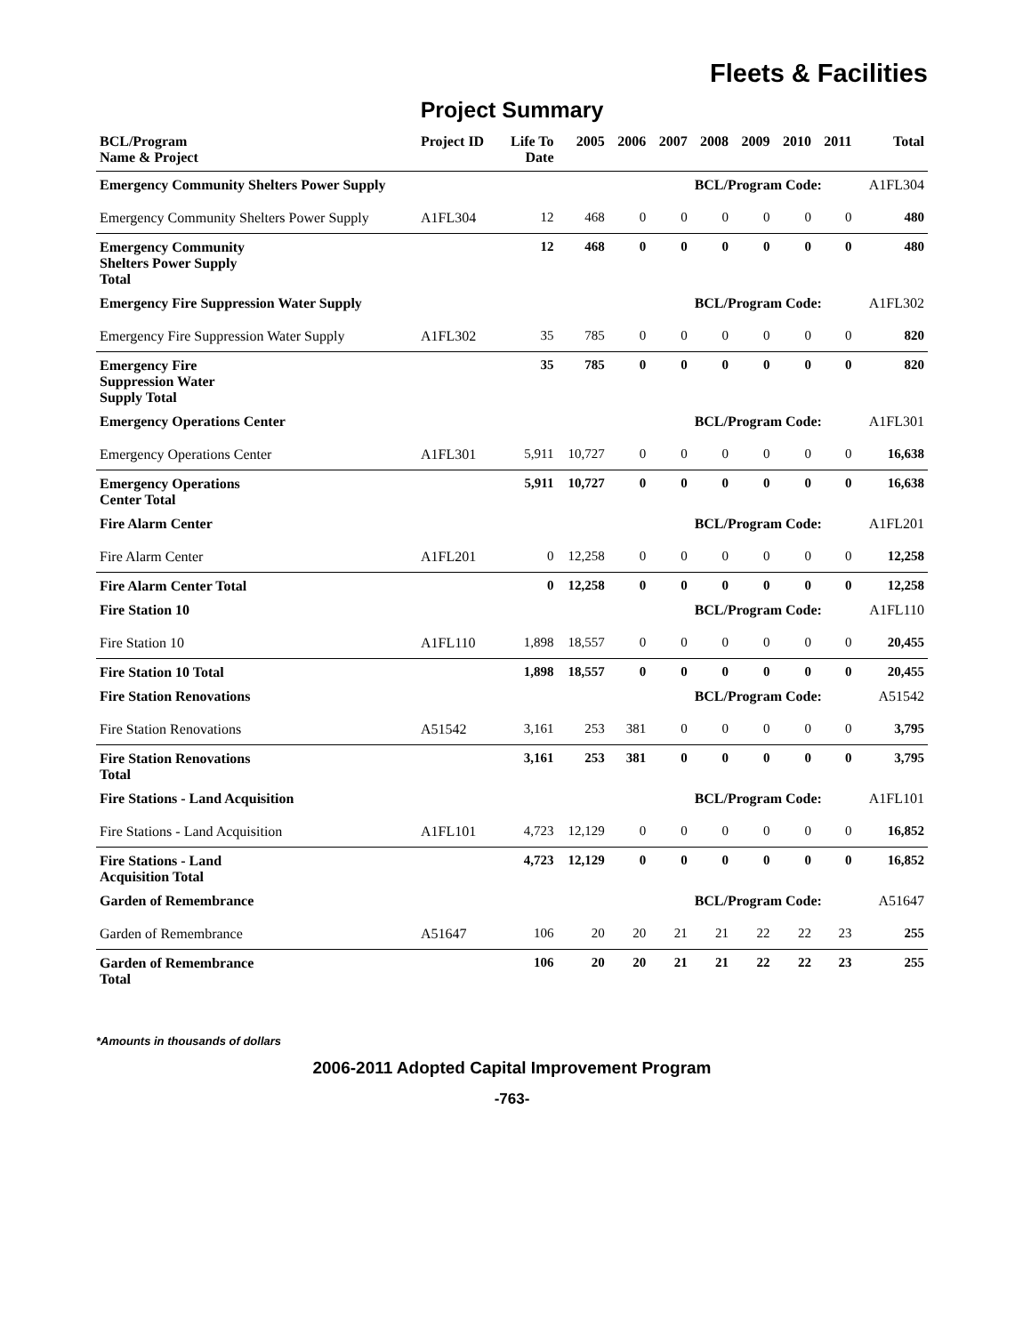Fleets & Facilities
Project Summary
| BCL/Program Name & Project | Project ID | Life To Date | 2005 | 2006 | 2007 | 2008 | 2009 | 2010 | 2011 | Total |
| --- | --- | --- | --- | --- | --- | --- | --- | --- | --- | --- |
| Emergency Community Shelters Power Supply | | | | | | BCL/Program Code: | | | | A1FL304 |
| Emergency Community Shelters Power Supply | A1FL304 | 12 | 468 | 0 | 0 | 0 | 0 | 0 | 0 | 480 |
| Emergency Community Shelters Power Supply Total | | 12 | 468 | 0 | 0 | 0 | 0 | 0 | 0 | 480 |
| Emergency Fire Suppression Water Supply | | | | | | BCL/Program Code: | | | | A1FL302 |
| Emergency Fire Suppression Water Supply | A1FL302 | 35 | 785 | 0 | 0 | 0 | 0 | 0 | 0 | 820 |
| Emergency Fire Suppression Water Supply Total | | 35 | 785 | 0 | 0 | 0 | 0 | 0 | 0 | 820 |
| Emergency Operations Center | | | | | | BCL/Program Code: | | | | A1FL301 |
| Emergency Operations Center | A1FL301 | 5,911 | 10,727 | 0 | 0 | 0 | 0 | 0 | 0 | 16,638 |
| Emergency Operations Center Total | | 5,911 | 10,727 | 0 | 0 | 0 | 0 | 0 | 0 | 16,638 |
| Fire Alarm Center | | | | | | BCL/Program Code: | | | | A1FL201 |
| Fire Alarm Center | A1FL201 | 0 | 12,258 | 0 | 0 | 0 | 0 | 0 | 0 | 12,258 |
| Fire Alarm Center Total | | 0 | 12,258 | 0 | 0 | 0 | 0 | 0 | 0 | 12,258 |
| Fire Station 10 | | | | | | BCL/Program Code: | | | | A1FL110 |
| Fire Station 10 | A1FL110 | 1,898 | 18,557 | 0 | 0 | 0 | 0 | 0 | 0 | 20,455 |
| Fire Station 10 Total | | 1,898 | 18,557 | 0 | 0 | 0 | 0 | 0 | 0 | 20,455 |
| Fire Station Renovations | | | | | | BCL/Program Code: | | | | A51542 |
| Fire Station Renovations | A51542 | 3,161 | 253 | 381 | 0 | 0 | 0 | 0 | 0 | 3,795 |
| Fire Station Renovations Total | | 3,161 | 253 | 381 | 0 | 0 | 0 | 0 | 0 | 3,795 |
| Fire Stations - Land Acquisition | | | | | | BCL/Program Code: | | | | A1FL101 |
| Fire Stations - Land Acquisition | A1FL101 | 4,723 | 12,129 | 0 | 0 | 0 | 0 | 0 | 0 | 16,852 |
| Fire Stations - Land Acquisition Total | | 4,723 | 12,129 | 0 | 0 | 0 | 0 | 0 | 0 | 16,852 |
| Garden of Remembrance | | | | | | BCL/Program Code: | | | | A51647 |
| Garden of Remembrance | A51647 | 106 | 20 | 20 | 21 | 21 | 22 | 22 | 23 | 255 |
| Garden of Remembrance Total | | 106 | 20 | 20 | 21 | 21 | 22 | 22 | 23 | 255 |
*Amounts in thousands of dollars
2006-2011 Adopted Capital Improvement Program
-763-